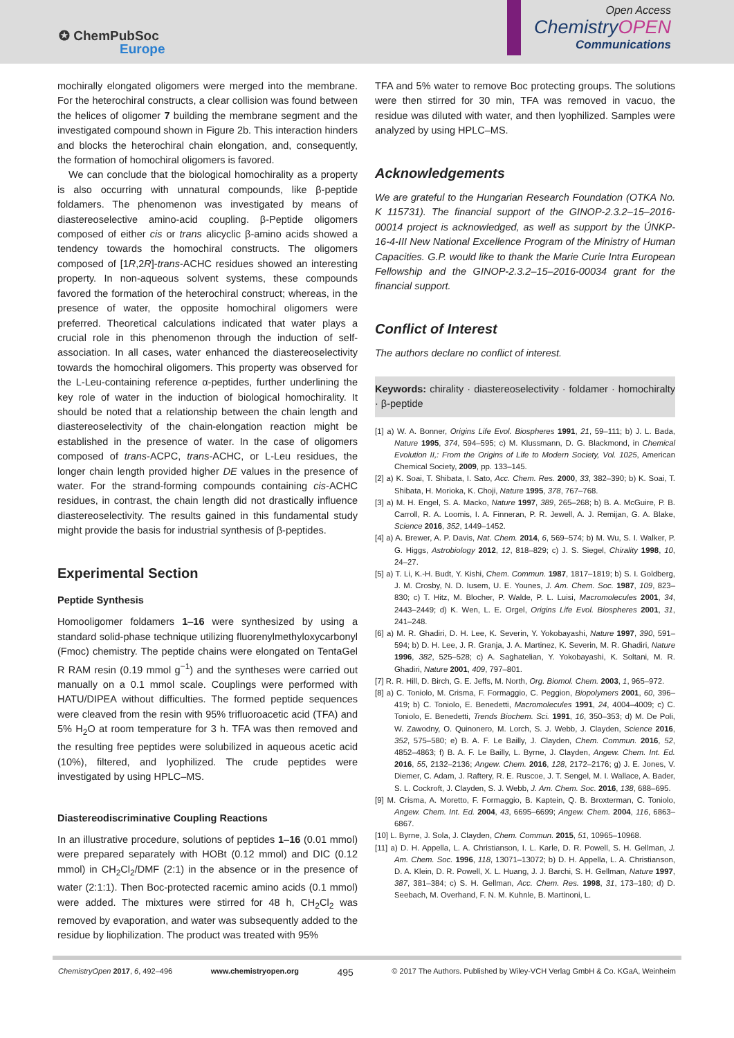✪ ChemPubSoc
Europe
Open Access
ChemistryOPEN
Communications
mochirally elongated oligomers were merged into the membrane. For the heterochiral constructs, a clear collision was found between the helices of oligomer 7 building the membrane segment and the investigated compound shown in Figure 2b. This interaction hinders and blocks the heterochiral chain elongation, and, consequently, the formation of homochiral oligomers is favored.
We can conclude that the biological homochirality as a property is also occurring with unnatural compounds, like β-peptide foldamers. The phenomenon was investigated by means of diastereoselective amino-acid coupling. β-Peptide oligomers composed of either cis or trans alicyclic β-amino acids showed a tendency towards the homochiral constructs. The oligomers composed of [1R,2R]-trans-ACHC residues showed an interesting property. In non-aqueous solvent systems, these compounds favored the formation of the heterochiral construct; whereas, in the presence of water, the opposite homochiral oligomers were preferred. Theoretical calculations indicated that water plays a crucial role in this phenomenon through the induction of self-association. In all cases, water enhanced the diastereoselectivity towards the homochiral oligomers. This property was observed for the L-Leu-containing reference α-peptides, further underlining the key role of water in the induction of biological homochirality. It should be noted that a relationship between the chain length and diastereoselectivity of the chain-elongation reaction might be established in the presence of water. In the case of oligomers composed of trans-ACPC, trans-ACHC, or L-Leu residues, the longer chain length provided higher DE values in the presence of water. For the strand-forming compounds containing cis-ACHC residues, in contrast, the chain length did not drastically influence diastereoselectivity. The results gained in this fundamental study might provide the basis for industrial synthesis of β-peptides.
Experimental Section
Peptide Synthesis
Homooligomer foldamers 1–16 were synthesized by using a standard solid-phase technique utilizing fluorenylmethyloxycarbonyl (Fmoc) chemistry. The peptide chains were elongated on TentaGel R RAM resin (0.19 mmol g<sup>−1</sup>) and the syntheses were carried out manually on a 0.1 mmol scale. Couplings were performed with HATU/DIPEA without difficulties. The formed peptide sequences were cleaved from the resin with 95% trifluoroacetic acid (TFA) and 5% H<sub>2</sub>O at room temperature for 3 h. TFA was then removed and the resulting free peptides were solubilized in aqueous acetic acid (10%), filtered, and lyophilized. The crude peptides were investigated by using HPLC–MS.
Diastereodiscriminative Coupling Reactions
In an illustrative procedure, solutions of peptides 1–16 (0.01 mmol) were prepared separately with HOBt (0.12 mmol) and DIC (0.12 mmol) in CH<sub>2</sub>Cl<sub>2</sub>/DMF (2:1) in the absence or in the presence of water (2:1:1). Then Boc-protected racemic amino acids (0.1 mmol) were added. The mixtures were stirred for 48 h, CH<sub>2</sub>Cl<sub>2</sub> was removed by evaporation, and water was subsequently added to the residue by liophilization. The product was treated with 95%
TFA and 5% water to remove Boc protecting groups. The solutions were then stirred for 30 min, TFA was removed in vacuo, the residue was diluted with water, and then lyophilized. Samples were analyzed by using HPLC–MS.
Acknowledgements
We are grateful to the Hungarian Research Foundation (OTKA No. K 115731). The financial support of the GINOP-2.3.2–15–2016-00014 project is acknowledged, as well as support by the ÚNKP-16-4-III New National Excellence Program of the Ministry of Human Capacities. G.P. would like to thank the Marie Curie Intra European Fellowship and the GINOP-2.3.2–15–2016-00034 grant for the financial support.
Conflict of Interest
The authors declare no conflict of interest.
Keywords: chirality · diastereoselectivity · foldamer · homochiralty · β-peptide
[1] a) W. A. Bonner, Origins Life Evol. Biospheres 1991, 21, 59–111; b) J. L. Bada, Nature 1995, 374, 594–595; c) M. Klussmann, D. G. Blackmond, in Chemical Evolution II,: From the Origins of Life to Modern Society, Vol. 1025, American Chemical Society, 2009, pp. 133–145.
[2] a) K. Soai, T. Shibata, I. Sato, Acc. Chem. Res. 2000, 33, 382–390; b) K. Soai, T. Shibata, H. Morioka, K. Choji, Nature 1995, 378, 767–768.
[3] a) M. H. Engel, S. A. Macko, Nature 1997, 389, 265–268; b) B. A. McGuire, P. B. Carroll, R. A. Loomis, I. A. Finneran, P. R. Jewell, A. J. Remijan, G. A. Blake, Science 2016, 352, 1449–1452.
[4] a) A. Brewer, A. P. Davis, Nat. Chem. 2014, 6, 569–574; b) M. Wu, S. I. Walker, P. G. Higgs, Astrobiology 2012, 12, 818–829; c) J. S. Siegel, Chirality 1998, 10, 24–27.
[5] a) T. Li, K.-H. Budt, Y. Kishi, Chem. Commun. 1987, 1817–1819; b) S. I. Goldberg, J. M. Crosby, N. D. Iusem, U. E. Younes, J. Am. Chem. Soc. 1987, 109, 823–830; c) T. Hitz, M. Blocher, P. Walde, P. L. Luisi, Macromolecules 2001, 34, 2443–2449; d) K. Wen, L. E. Orgel, Origins Life Evol. Biospheres 2001, 31, 241–248.
[6] a) M. R. Ghadiri, D. H. Lee, K. Severin, Y. Yokobayashi, Nature 1997, 390, 591–594; b) D. H. Lee, J. R. Granja, J. A. Martinez, K. Severin, M. R. Ghadiri, Nature 1996, 382, 525–528; c) A. Saghatelian, Y. Yokobayashi, K. Soltani, M. R. Ghadiri, Nature 2001, 409, 797–801.
[7] R. R. Hill, D. Birch, G. E. Jeffs, M. North, Org. Biomol. Chem. 2003, 1, 965–972.
[8] a) C. Toniolo, M. Crisma, F. Formaggio, C. Peggion, Biopolymers 2001, 60, 396–419; b) C. Toniolo, E. Benedetti, Macromolecules 1991, 24, 4004–4009; c) C. Toniolo, E. Benedetti, Trends Biochem. Sci. 1991, 16, 350–353; d) M. De Poli, W. Zawodny, O. Quinonero, M. Lorch, S. J. Webb, J. Clayden, Science 2016, 352, 575–580; e) B. A. F. Le Bailly, J. Clayden, Chem. Commun. 2016, 52, 4852–4863; f) B. A. F. Le Bailly, L. Byrne, J. Clayden, Angew. Chem. Int. Ed. 2016, 55, 2132–2136; Angew. Chem. 2016, 128, 2172–2176; g) J. E. Jones, V. Diemer, C. Adam, J. Raftery, R. E. Ruscoe, J. T. Sengel, M. I. Wallace, A. Bader, S. L. Cockroft, J. Clayden, S. J. Webb, J. Am. Chem. Soc. 2016, 138, 688–695.
[9] M. Crisma, A. Moretto, F. Formaggio, B. Kaptein, Q. B. Broxterman, C. Toniolo, Angew. Chem. Int. Ed. 2004, 43, 6695–6699; Angew. Chem. 2004, 116, 6863–6867.
[10] L. Byrne, J. Sola, J. Clayden, Chem. Commun. 2015, 51, 10965–10968.
[11] a) D. H. Appella, L. A. Christianson, I. L. Karle, D. R. Powell, S. H. Gellman, J. Am. Chem. Soc. 1996, 118, 13071–13072; b) D. H. Appella, L. A. Christianson, D. A. Klein, D. R. Powell, X. L. Huang, J. J. Barchi, S. H. Gellman, Nature 1997, 387, 381–384; c) S. H. Gellman, Acc. Chem. Res. 1998, 31, 173–180; d) D. Seebach, M. Overhand, F. N. M. Kuhnle, B. Martinoni, L.
ChemistryOpen 2017, 6, 492–496 www.chemistryopen.org 495 © 2017 The Authors. Published by Wiley-VCH Verlag GmbH & Co. KGaA, Weinheim